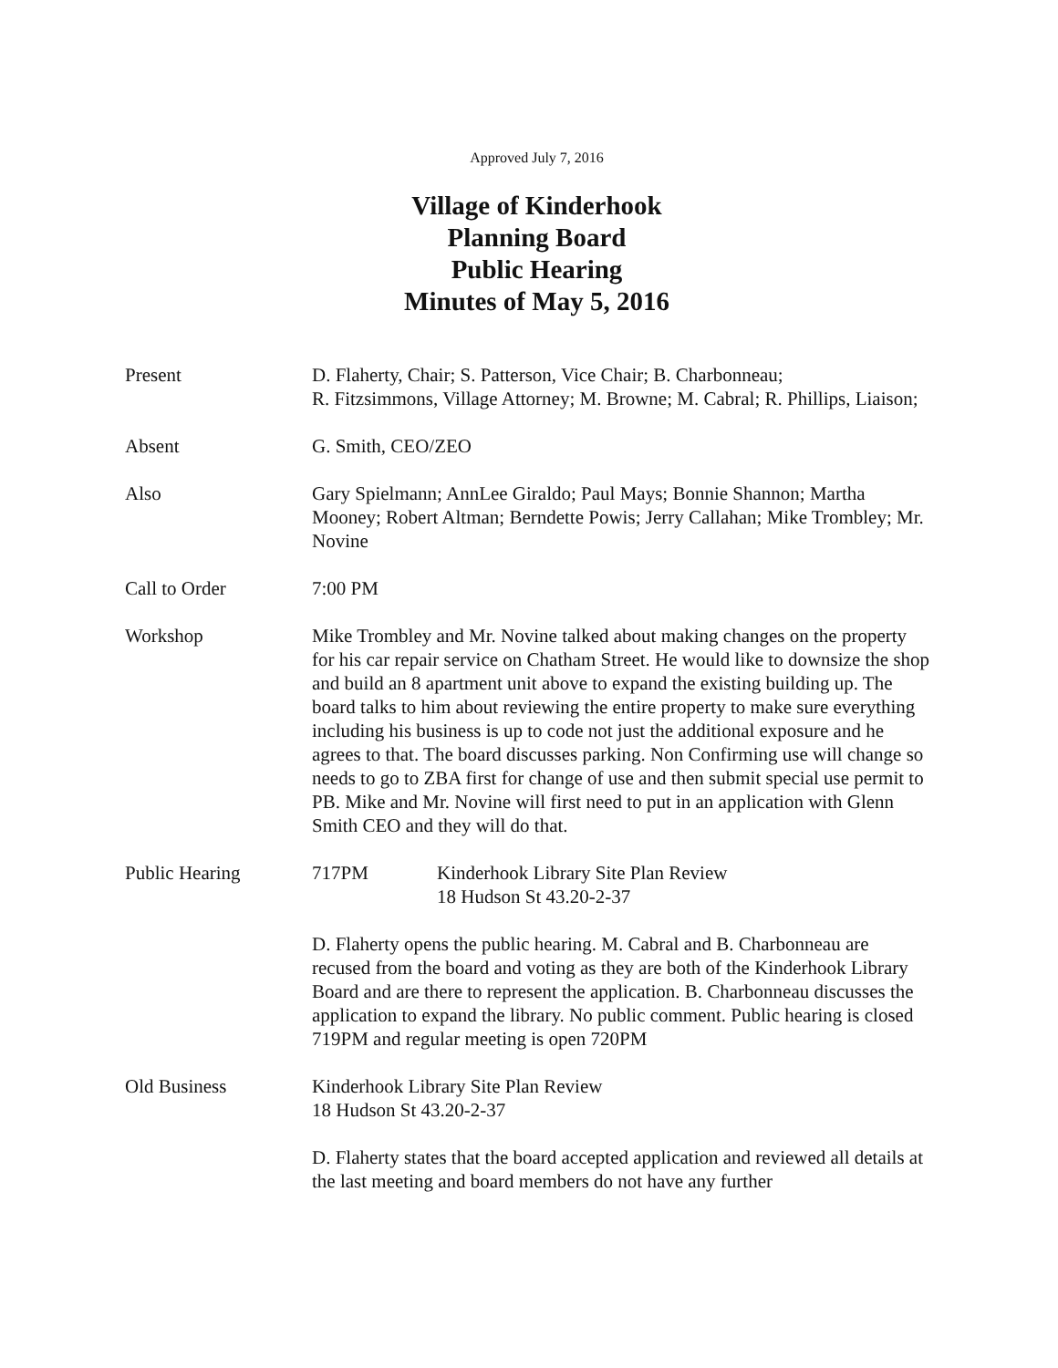Approved July 7, 2016
Village of Kinderhook
Planning Board
Public Hearing
Minutes of May 5, 2016
Present D. Flaherty, Chair; S. Patterson, Vice Chair; B. Charbonneau;
R. Fitzsimmons, Village Attorney; M. Browne; M. Cabral; R. Phillips, Liaison;
Absent G. Smith, CEO/ZEO
Also Gary Spielmann; AnnLee Giraldo; Paul Mays; Bonnie Shannon; Martha Mooney; Robert Altman; Berndette Powis; Jerry Callahan; Mike Trombley; Mr. Novine
Call to Order 7:00 PM
Workshop Mike Trombley and Mr. Novine talked about making changes on the property for his car repair service on Chatham Street. He would like to downsize the shop and build an 8 apartment unit above to expand the existing building up. The board talks to him about reviewing the entire property to make sure everything including his business is up to code not just the additional exposure and he agrees to that. The board discusses parking. Non Confirming use will change so needs to go to ZBA first for change of use and then submit special use permit to PB. Mike and Mr. Novine will first need to put in an application with Glenn Smith CEO and they will do that.
Public Hearing 717PM Kinderhook Library Site Plan Review
18 Hudson St 43.20-2-37
D. Flaherty opens the public hearing. M. Cabral and B. Charbonneau are recused from the board and voting as they are both of the Kinderhook Library Board and are there to represent the application. B. Charbonneau discusses the application to expand the library. No public comment. Public hearing is closed 719PM and regular meeting is open 720PM
Old Business Kinderhook Library Site Plan Review
18 Hudson St 43.20-2-37
D. Flaherty states that the board accepted application and reviewed all details at the last meeting and board members do not have any further